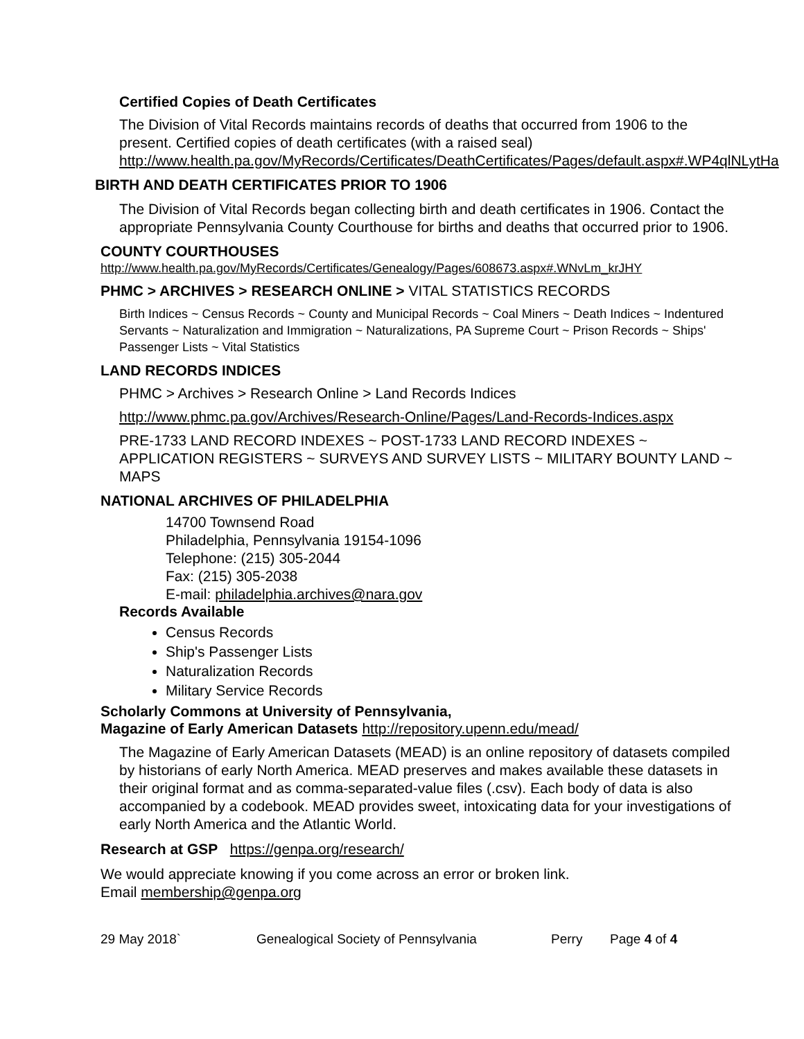Certified Copies of Death Certificates
The Division of Vital Records maintains records of deaths that occurred from 1906 to the present. Certified copies of death certificates (with a raised seal) http://www.health.pa.gov/MyRecords/Certificates/DeathCertificates/Pages/default.aspx#.WP4qlNLytHa
BIRTH AND DEATH CERTIFICATES PRIOR TO 1906
The Division of Vital Records began collecting birth and death certificates in 1906. Contact the appropriate Pennsylvania County Courthouse for births and deaths that occurred prior to 1906.
COUNTY COURTHOUSES
http://www.health.pa.gov/MyRecords/Certificates/Genealogy/Pages/608673.aspx#.WNvLm_krJHY
PHMC > ARCHIVES > RESEARCH ONLINE > VITAL STATISTICS RECORDS
Birth Indices ~ Census Records ~ County and Municipal Records ~ Coal Miners ~ Death Indices ~ Indentured Servants ~ Naturalization and Immigration ~ Naturalizations, PA Supreme Court ~ Prison Records ~ Ships' Passenger Lists ~ Vital Statistics
LAND RECORDS INDICES
PHMC > Archives > Research Online > Land Records Indices
http://www.phmc.pa.gov/Archives/Research-Online/Pages/Land-Records-Indices.aspx
PRE-1733 LAND RECORD INDEXES ~ POST-1733 LAND RECORD INDEXES ~ APPLICATION REGISTERS ~ SURVEYS AND SURVEY LISTS ~ MILITARY BOUNTY LAND ~ MAPS
NATIONAL ARCHIVES OF PHILADELPHIA
14700 Townsend Road
Philadelphia, Pennsylvania 19154-1096
Telephone: (215) 305-2044
Fax: (215) 305-2038
E-mail: philadelphia.archives@nara.gov
Records Available
Census Records
Ship's Passenger Lists
Naturalization Records
Military Service Records
Scholarly Commons at University of Pennsylvania,
Magazine of Early American Datasets http://repository.upenn.edu/mead/
The Magazine of Early American Datasets (MEAD) is an online repository of datasets compiled by historians of early North America. MEAD preserves and makes available these datasets in their original format and as comma-separated-value files (.csv). Each body of data is also accompanied by a codebook. MEAD provides sweet, intoxicating data for your investigations of early North America and the Atlantic World.
Research at GSP https://genpa.org/research/
We would appreciate knowing if you come across an error or broken link.
Email membership@genpa.org
29 May 2018` Genealogical Society of Pennsylvania Perry Page 4 of 4